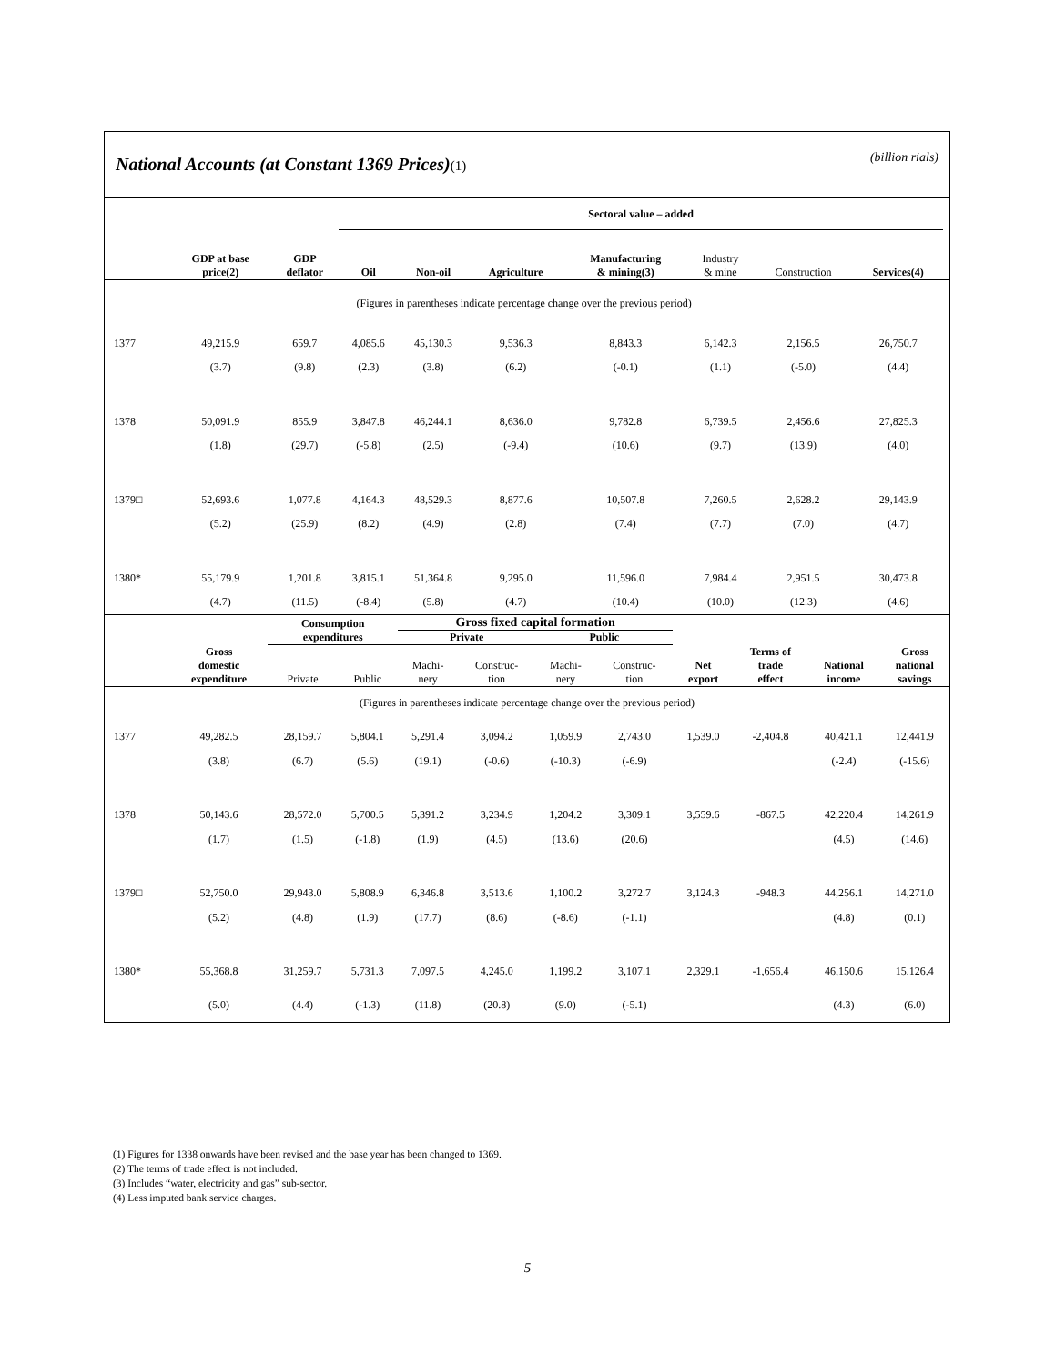National Accounts (at Constant 1369 Prices)(1)
(billion rials)
| | | | Sectoral value – added | | | | | | | |
| --- | --- | --- | --- | --- | --- | --- | --- | --- | --- | --- |
| | GDP at base price(2) | GDP deflator | Oil | Non-oil | Agriculture | Manufacturing & mining(3) | Industry & mine | Construction | Services(4) | |
| (Figures in parentheses indicate percentage change over the previous period) | | | | | | | | | | |
| 1377 | 49,215.9 | 659.7 | 4,085.6 | 45,130.3 | 9,536.3 | 8,843.3 | 6,142.3 | 2,156.5 | 26,750.7 | |
| | (3.7) | (9.8) | (2.3) | (3.8) | (6.2) | (-0.1) | (1.1) | (-5.0) | (4.4) | |
| 1378 | 50,091.9 | 855.9 | 3,847.8 | 46,244.1 | 8,636.0 | 9,782.8 | 6,739.5 | 2,456.6 | 27,825.3 | |
| | (1.8) | (29.7) | (-5.8) | (2.5) | (-9.4) | (10.6) | (9.7) | (13.9) | (4.0) | |
| 1379□ | 52,693.6 | 1,077.8 | 4,164.3 | 48,529.3 | 8,877.6 | 10,507.8 | 7,260.5 | 2,628.2 | 29,143.9 | |
| | (5.2) | (25.9) | (8.2) | (4.9) | (2.8) | (7.4) | (7.7) | (7.0) | (4.7) | |
| 1380* | 55,179.9 | 1,201.8 | 3,815.1 | 51,364.8 | 9,295.0 | 11,596.0 | 7,984.4 | 2,951.5 | 30,473.8 | |
| | (4.7) | (11.5) | (-8.4) | (5.8) | (4.7) | (10.4) | (10.0) | (12.3) | (4.6) | |
| | | Consumption expenditures | | Gross fixed capital formation | | | | | | | |
| --- | --- | --- | --- | --- | --- | --- | --- | --- | --- | --- | --- |
| | | | | Private | | Public | | | | | |
| | Gross domestic expenditure | Private | Public | Machi- nery | Construc- tion | Machi- nery | Construc- tion | Net export | Terms of trade effect | National income | Gross national savings |
| (Figures in parentheses indicate percentage change over the previous period) | | | | | | | | | | | |
| 1377 | 49,282.5 | 28,159.7 | 5,804.1 | 5,291.4 | 3,094.2 | 1,059.9 | 2,743.0 | 1,539.0 | -2,404.8 | 40,421.1 | 12,441.9 |
| | (3.8) | (6.7) | (5.6) | (19.1) | (-0.6) | (-10.3) | (-6.9) | | | (-2.4) | (-15.6) |
| 1378 | 50,143.6 | 28,572.0 | 5,700.5 | 5,391.2 | 3,234.9 | 1,204.2 | 3,309.1 | 3,559.6 | -867.5 | 42,220.4 | 14,261.9 |
| | (1.7) | (1.5) | (-1.8) | (1.9) | (4.5) | (13.6) | (20.6) | | | (4.5) | (14.6) |
| 1379□ | 52,750.0 | 29,943.0 | 5,808.9 | 6,346.8 | 3,513.6 | 1,100.2 | 3,272.7 | 3,124.3 | -948.3 | 44,256.1 | 14,271.0 |
| | (5.2) | (4.8) | (1.9) | (17.7) | (8.6) | (-8.6) | (-1.1) | | | (4.8) | (0.1) |
| 1380* | 55,368.8 | 31,259.7 | 5,731.3 | 7,097.5 | 4,245.0 | 1,199.2 | 3,107.1 | 2,329.1 | -1,656.4 | 46,150.6 | 15,126.4 |
| | (5.0) | (4.4) | (-1.3) | (11.8) | (20.8) | (9.0) | (-5.1) | | | (4.3) | (6.0) |
(1) Figures for 1338 onwards have been revised and the base year has been changed to 1369.
(2) The terms of trade effect is not included.
(3) Includes “water, electricity and gas” sub-sector.
(4) Less imputed bank service charges.
5